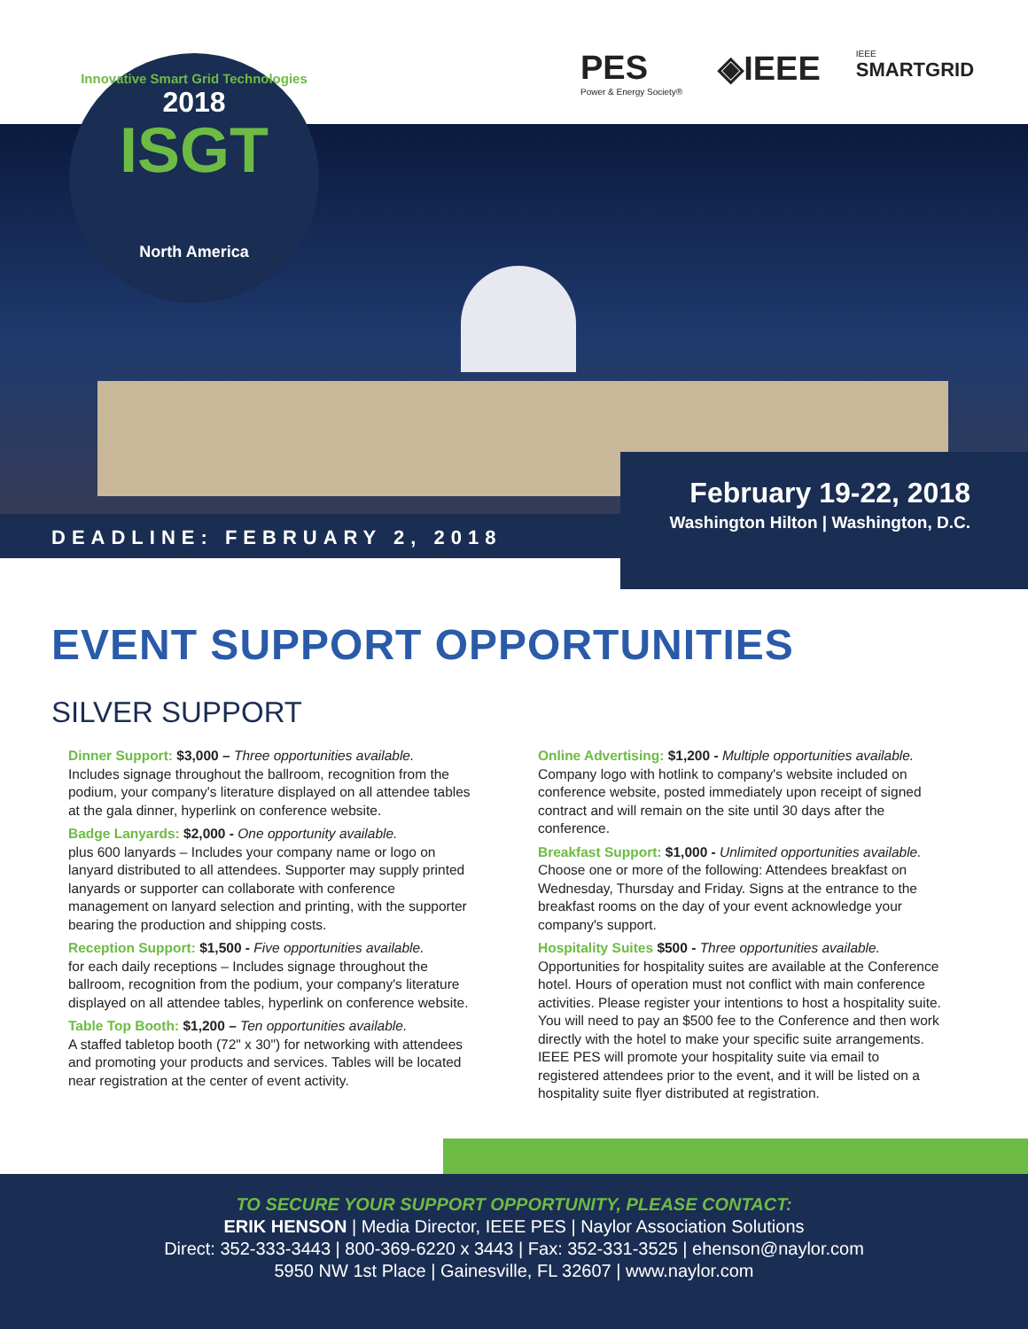PES
Power & Energy Society®
◈IEEE
IEEE
SMARTGRID
Innovative Smart Grid Technologies
2018
ISGT
North America
February 19-22, 2018
Washington Hilton | Washington, D.C.
DEADLINE: FEBRUARY 2, 2018
EVENT SUPPORT OPPORTUNITIES
SILVER SUPPORT
Dinner Support: $3,000 – Three opportunities available.
Includes signage throughout the ballroom, recognition from the podium, your company's literature displayed on all attendee tables at the gala dinner, hyperlink on conference website.
Badge Lanyards: $2,000 - One opportunity available.
plus 600 lanyards – Includes your company name or logo on lanyard distributed to all attendees. Supporter may supply printed lanyards or supporter can collaborate with conference management on lanyard selection and printing, with the supporter bearing the production and shipping costs.
Reception Support: $1,500 - Five opportunities available.
for each daily receptions – Includes signage throughout the ballroom, recognition from the podium, your company's literature displayed on all attendee tables, hyperlink on conference website.
Table Top Booth: $1,200 – Ten opportunities available.
A staffed tabletop booth (72" x 30") for networking with attendees and promoting your products and services. Tables will be located near registration at the center of event activity.
Online Advertising: $1,200 - Multiple opportunities available.
Company logo with hotlink to company's website included on conference website, posted immediately upon receipt of signed contract and will remain on the site until 30 days after the conference.
Breakfast Support: $1,000 - Unlimited opportunities available.
Choose one or more of the following: Attendees breakfast on Wednesday, Thursday and Friday. Signs at the entrance to the breakfast rooms on the day of your event acknowledge your company's support.
Hospitality Suites $500 - Three opportunities available.
Opportunities for hospitality suites are available at the Conference hotel. Hours of operation must not conflict with main conference activities. Please register your intentions to host a hospitality suite. You will need to pay an $500 fee to the Conference and then work directly with the hotel to make your specific suite arrangements. IEEE PES will promote your hospitality suite via email to registered attendees prior to the event, and it will be listed on a hospitality suite flyer distributed at registration.
TO SECURE YOUR SUPPORT OPPORTUNITY, PLEASE CONTACT:
ERIK HENSON | Media Director, IEEE PES | Naylor Association Solutions
Direct: 352-333-3443 | 800-369-6220 x 3443 | Fax: 352-331-3525 | ehenson@naylor.com
5950 NW 1st Place | Gainesville, FL 32607 | www.naylor.com